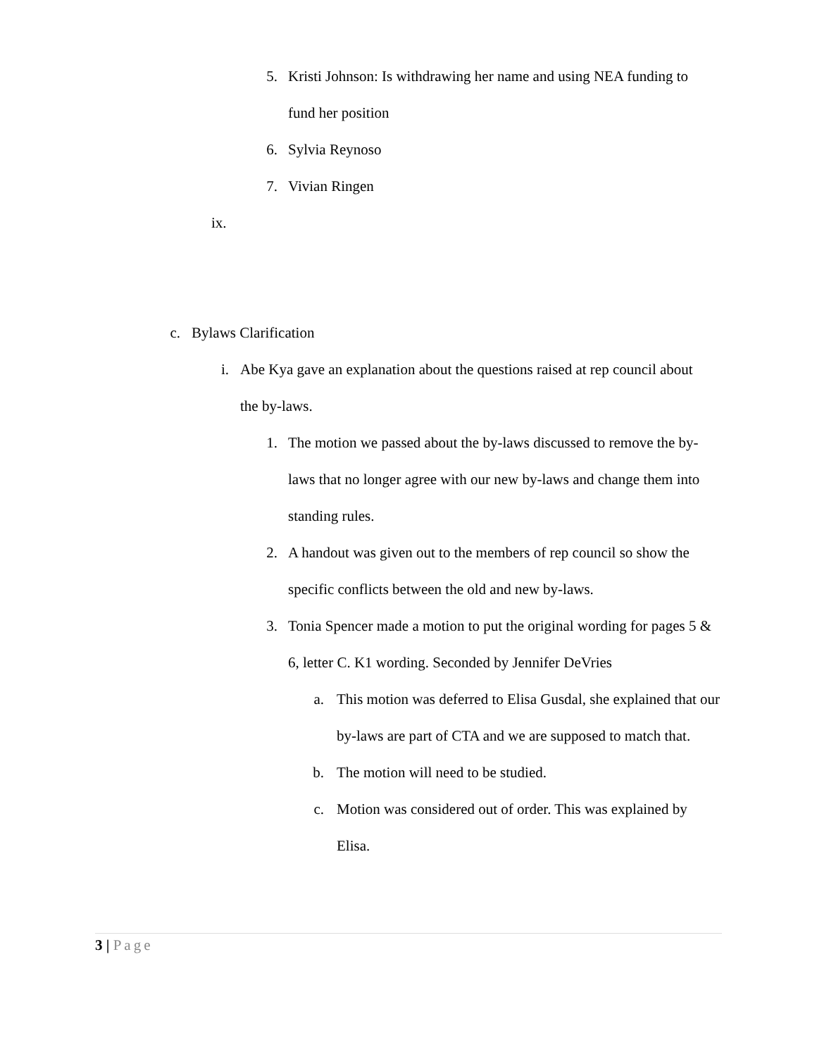5. Kristi Johnson: Is withdrawing her name and using NEA funding to fund her position
6. Sylvia Reynoso
7. Vivian Ringen
ix.
c. Bylaws Clarification
i. Abe Kya gave an explanation about the questions raised at rep council about the by-laws.
1. The motion we passed about the by-laws discussed to remove the by-laws that no longer agree with our new by-laws and change them into standing rules.
2. A handout was given out to the members of rep council so show the specific conflicts between the old and new by-laws.
3. Tonia Spencer made a motion to put the original wording for pages 5 & 6, letter C. K1 wording. Seconded by Jennifer DeVries
a. This motion was deferred to Elisa Gusdal, she explained that our by-laws are part of CTA and we are supposed to match that.
b. The motion will need to be studied.
c. Motion was considered out of order. This was explained by Elisa.
3 | Page